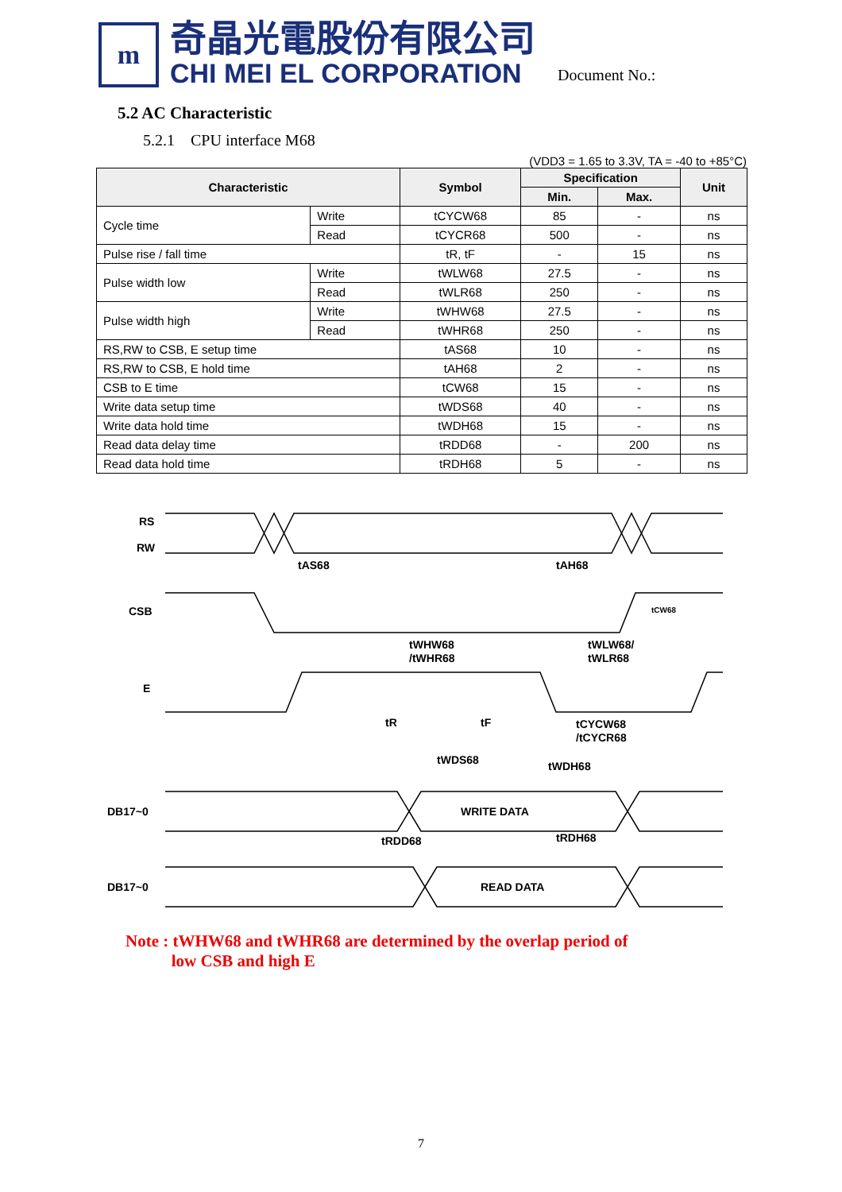m
奇晶光電股份有限公司
CHI MEI EL CORPORATION
Document No.:
5.2 AC Characteristic
5.2.1 CPU interface M68
(VDD3 = 1.65 to 3.3V, TA = -40 to +85°C)
| Characteristic | | Symbol | Specification | | Unit |
| --- | --- | --- | --- | --- | --- |
| | | | Min. | Max. | |
| Cycle time | Write | tCYCW68 | 85 | - | ns |
| | Read | tCYCR68 | 500 | - | ns |
| Pulse rise / fall time | | tR, tF | - | 15 | ns |
| Pulse width low | Write | tWLW68 | 27.5 | - | ns |
| | Read | tWLR68 | 250 | - | ns |
| Pulse width high | Write | tWHW68 | 27.5 | - | ns |
| | Read | tWHR68 | 250 | - | ns |
| RS,RW to CSB, E setup time | | tAS68 | 10 | - | ns |
| RS,RW to CSB, E hold time | | tAH68 | 2 | - | ns |
| CSB to E time | | tCW68 | 15 | - | ns |
| Write data setup time | | tWDS68 | 40 | - | ns |
| Write data hold time | | tWDH68 | 15 | - | ns |
| Read data delay time | | tRDD68 | - | 200 | ns |
| Read data hold time | | tRDH68 | 5 | - | ns |
RS
RW
CSB
E
DB17~0
DB17~0
tAS68
tAH68
tCW68
tWHW68
/tWHR68
tWLW68/
tWLR68
tR
tF
tCYCW68
/tCYCR68
tWDS68
tWDH68
WRITE DATA
tRDD68
tRDH68
READ DATA
Note : tWHW68 and tWHR68 are determined by the overlap period of
low CSB and high E
7